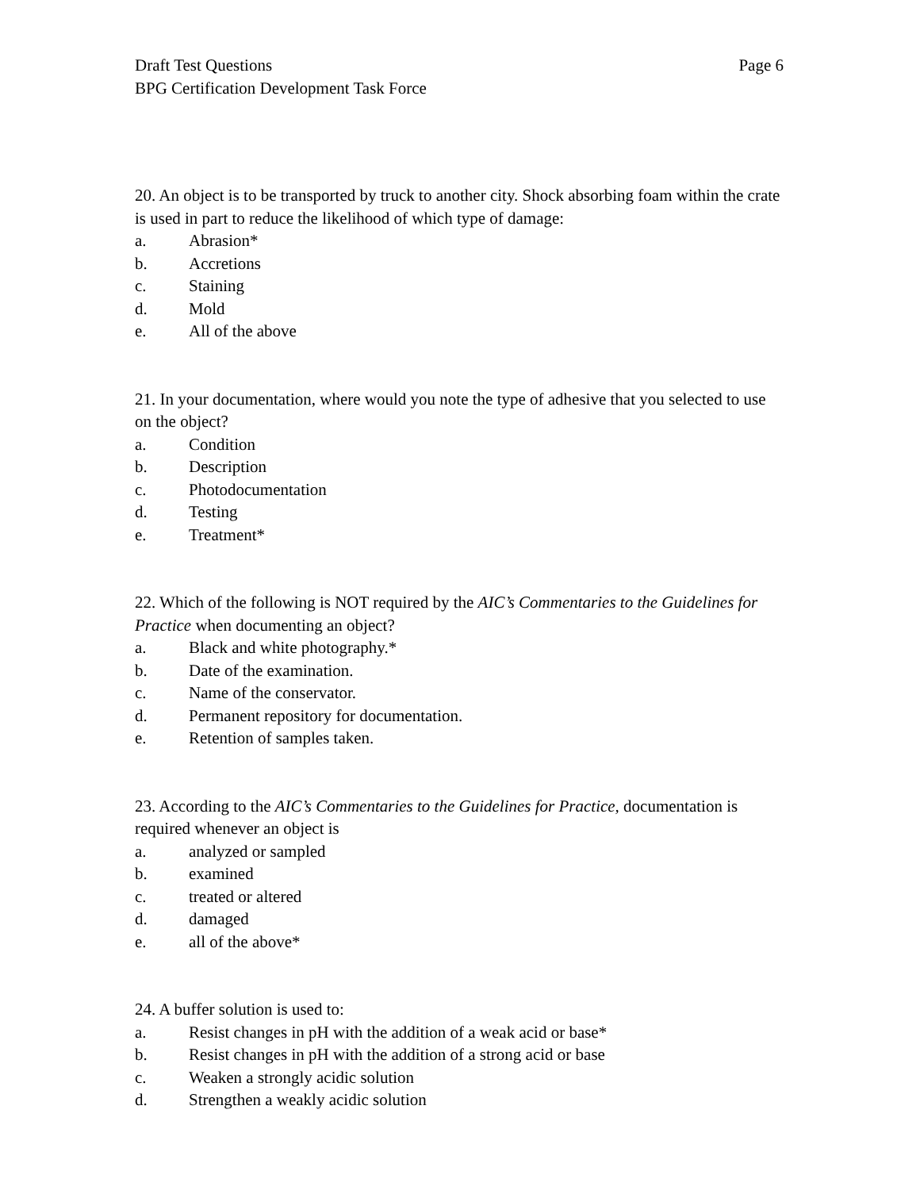Draft Test Questions
BPG Certification Development Task Force
Page 6
20. An object is to be transported by truck to another city. Shock absorbing foam within the crate is used in part to reduce the likelihood of which type of damage:
a. Abrasion*
b. Accretions
c. Staining
d. Mold
e. All of the above
21. In your documentation, where would you note the type of adhesive that you selected to use on the object?
a. Condition
b. Description
c. Photodocumentation
d. Testing
e. Treatment*
22. Which of the following is NOT required by the AIC’s Commentaries to the Guidelines for Practice when documenting an object?
a. Black and white photography.*
b. Date of the examination.
c. Name of the conservator.
d. Permanent repository for documentation.
e. Retention of samples taken.
23. According to the AIC’s Commentaries to the Guidelines for Practice, documentation is required whenever an object is
a. analyzed or sampled
b. examined
c. treated or altered
d. damaged
e. all of the above*
24. A buffer solution is used to:
a. Resist changes in pH with the addition of a weak acid or base*
b. Resist changes in pH with the addition of a strong acid or base
c. Weaken a strongly acidic solution
d. Strengthen a weakly acidic solution